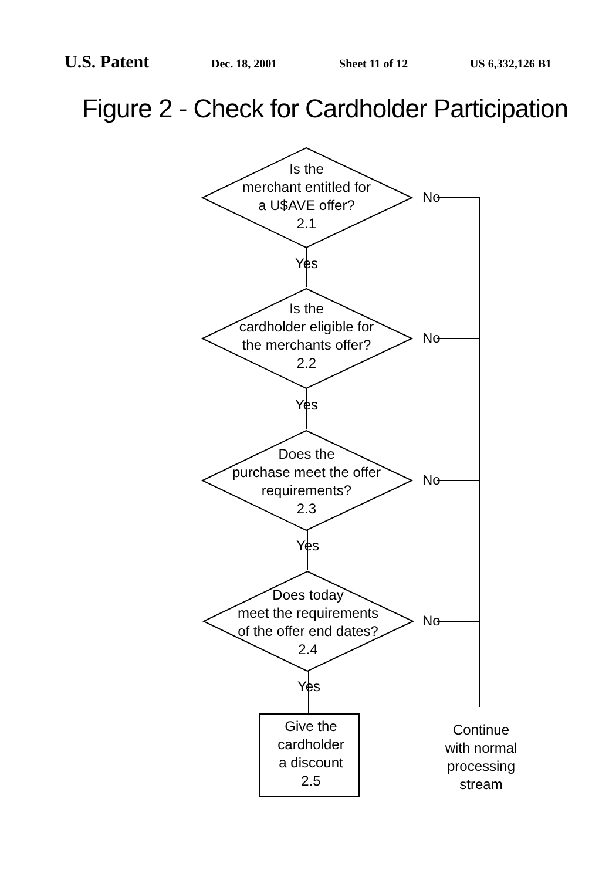U.S. Patent Dec. 18, 2001 Sheet 11 of 12 US 6,332,126 B1
Figure 2 - Check for Cardholder Participation
Is the
merchant entitled for
a U$AVE offer?
2.1
Yes
Is the
cardholder eligible for
the merchants offer?
2.2
Yes
Does the
purchase meet the offer
requirements?
2.3
Yes
Does today
meet the requirements
of the offer end dates?
2.4
Yes
No
No
No
No
Give the
cardholder
a discount
2.5
Continue
with normal
processing
stream